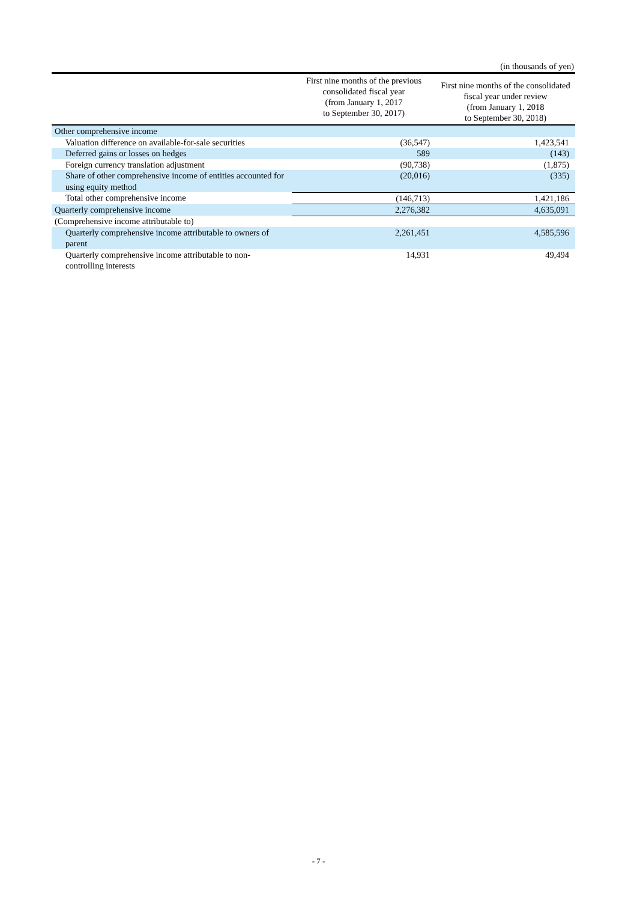(in thousands of yen)
| | First nine months of the previous consolidated fiscal year (from January 1, 2017 to September 30, 2017) | First nine months of the consolidated fiscal year under review (from January 1, 2018 to September 30, 2018) |
| --- | --- | --- |
| Other comprehensive income | | |
| Valuation difference on available-for-sale securities | (36,547) | 1,423,541 |
| Deferred gains or losses on hedges | 589 | (143) |
| Foreign currency translation adjustment | (90,738) | (1,875) |
| Share of other comprehensive income of entities accounted for using equity method | (20,016) | (335) |
| Total other comprehensive income | (146,713) | 1,421,186 |
| Quarterly comprehensive income | 2,276,382 | 4,635,091 |
| (Comprehensive income attributable to) | | |
| Quarterly comprehensive income attributable to owners of parent | 2,261,451 | 4,585,596 |
| Quarterly comprehensive income attributable to non-controlling interests | 14,931 | 49,494 |
- 7 -